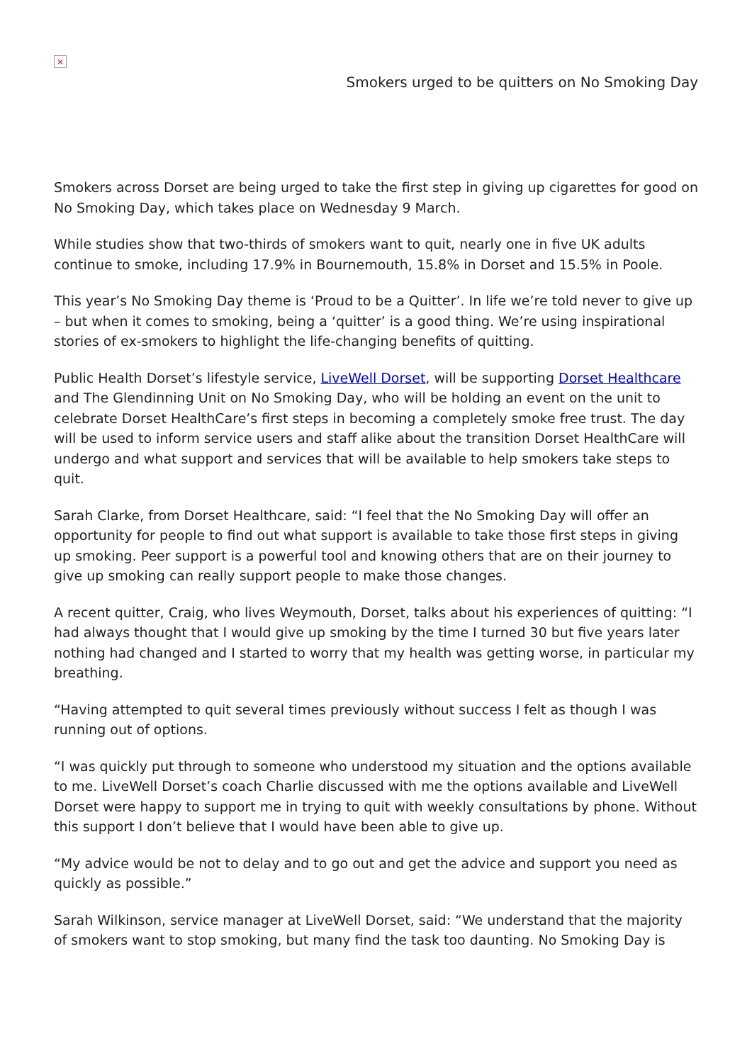×
Smokers urged to be quitters on No Smoking Day
Smokers across Dorset are being urged to take the first step in giving up cigarettes for good on No Smoking Day, which takes place on Wednesday 9 March.
While studies show that two-thirds of smokers want to quit, nearly one in five UK adults continue to smoke, including 17.9% in Bournemouth, 15.8% in Dorset and 15.5% in Poole.
This year’s No Smoking Day theme is ‘Proud to be a Quitter’. In life we’re told never to give up – but when it comes to smoking, being a ‘quitter’ is a good thing. We’re using inspirational stories of ex-smokers to highlight the life-changing benefits of quitting.
Public Health Dorset’s lifestyle service, LiveWell Dorset, will be supporting Dorset Healthcare and The Glendinning Unit on No Smoking Day, who will be holding an event on the unit to celebrate Dorset HealthCare’s first steps in becoming a completely smoke free trust. The day will be used to inform service users and staff alike about the transition Dorset HealthCare will undergo and what support and services that will be available to help smokers take steps to quit.
Sarah Clarke, from Dorset Healthcare, said: “I feel that the No Smoking Day will offer an opportunity for people to find out what support is available to take those first steps in giving up smoking. Peer support is a powerful tool and knowing others that are on their journey to give up smoking can really support people to make those changes.
A recent quitter, Craig, who lives Weymouth, Dorset, talks about his experiences of quitting: “I had always thought that I would give up smoking by the time I turned 30 but five years later nothing had changed and I started to worry that my health was getting worse, in particular my breathing.
“Having attempted to quit several times previously without success I felt as though I was running out of options.
“I was quickly put through to someone who understood my situation and the options available to me. LiveWell Dorset’s coach Charlie discussed with me the options available and LiveWell Dorset were happy to support me in trying to quit with weekly consultations by phone. Without this support I don’t believe that I would have been able to give up.
“My advice would be not to delay and to go out and get the advice and support you need as quickly as possible.”
Sarah Wilkinson, service manager at LiveWell Dorset, said: “We understand that the majority of smokers want to stop smoking, but many find the task too daunting. No Smoking Day is